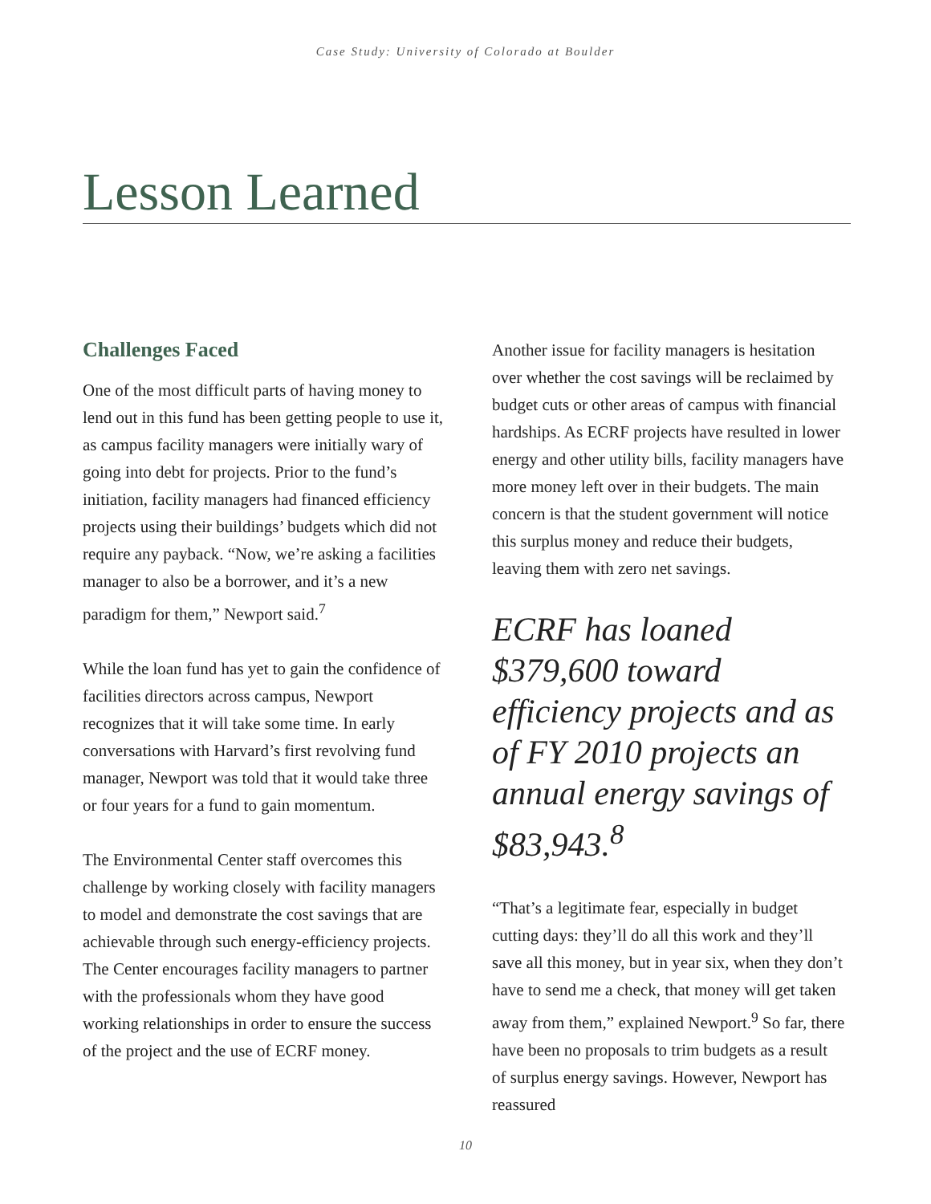Case Study: University of Colorado at Boulder
Lesson Learned
Challenges Faced
One of the most difficult parts of having money to lend out in this fund has been getting people to use it, as campus facility managers were initially wary of going into debt for projects. Prior to the fund’s initiation, facility managers had financed efficiency projects using their buildings’ budgets which did not require any payback. “Now, we’re asking a facilities manager to also be a borrower, and it’s a new paradigm for them,” Newport said.<sup>7</sup>
While the loan fund has yet to gain the confidence of facilities directors across campus, Newport recognizes that it will take some time. In early conversations with Harvard’s first revolving fund manager, Newport was told that it would take three or four years for a fund to gain momentum.
The Environmental Center staff overcomes this challenge by working closely with facility managers to model and demonstrate the cost savings that are achievable through such energy-efficiency projects. The Center encourages facility managers to partner with the professionals whom they have good working relationships in order to ensure the success of the project and the use of ECRF money.
Another issue for facility managers is hesitation over whether the cost savings will be reclaimed by budget cuts or other areas of campus with financial hardships. As ECRF projects have resulted in lower energy and other utility bills, facility managers have more money left over in their budgets. The main concern is that the student government will notice this surplus money and reduce their budgets, leaving them with zero net savings.
ECRF has loaned $379,600 toward efficiency projects and as of FY 2010 projects an annual energy savings of $83,943.<sup>8</sup>
“That’s a legitimate fear, especially in budget cutting days: they’ll do all this work and they’ll save all this money, but in year six, when they don’t have to send me a check, that money will get taken away from them,” explained Newport.<sup>9</sup> So far, there have been no proposals to trim budgets as a result of surplus energy savings. However, Newport has reassured
10